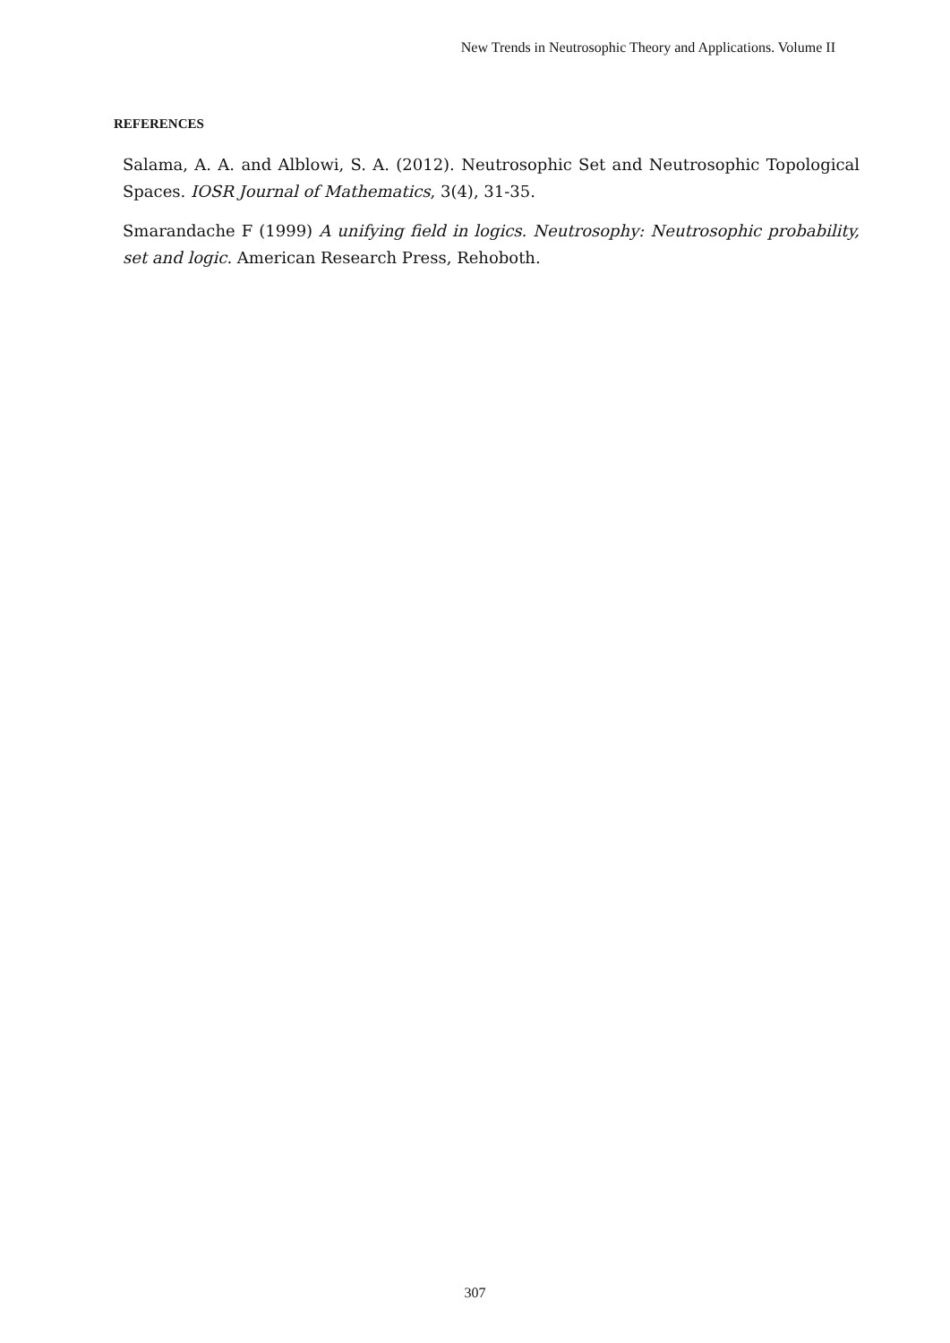New Trends in Neutrosophic Theory and Applications. Volume II
REFERENCES
Salama, A. A. and Alblowi, S. A. (2012). Neutrosophic Set and Neutrosophic Topological Spaces. IOSR Journal of Mathematics, 3(4), 31-35.
Smarandache F (1999) A unifying field in logics. Neutrosophy: Neutrosophic probability, set and logic. American Research Press, Rehoboth.
307